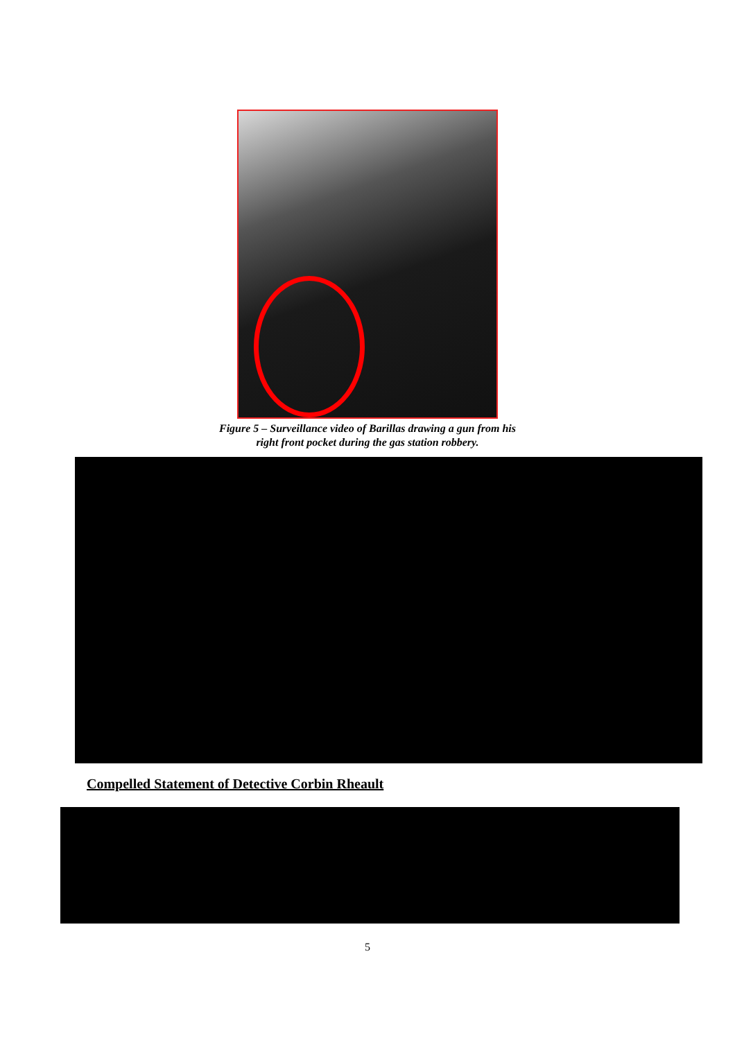Figure 5 – Surveillance video of Barillas drawing a gun from his
right front pocket during the gas station robbery.
Compelled Statement of Detective Corbin Rheault
5